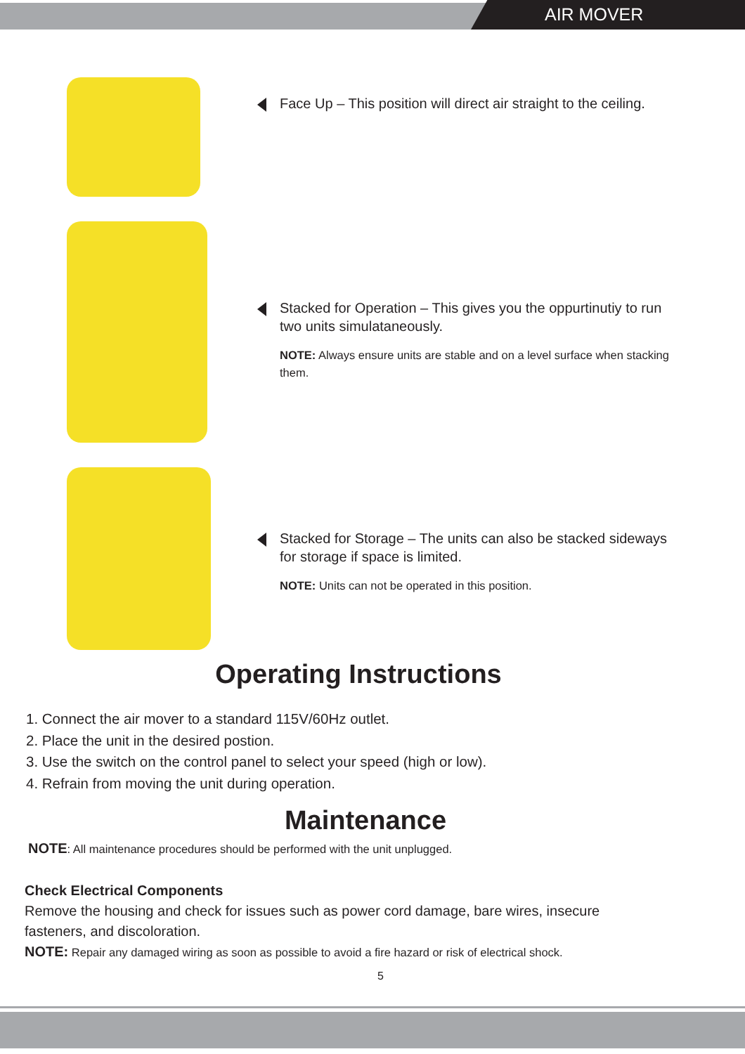AIR MOVER
Face Up – This position will direct air straight to the ceiling.
Stacked for Operation – This gives you the oppurtinutiy to run two units simulataneously.
NOTE: Always ensure units are stable and on a level surface when stacking them.
Stacked for Storage – The units can also be stacked sideways for storage if space is limited.
NOTE: Units can not be operated in this position.
Operating Instructions
1. Connect the air mover to a standard 115V/60Hz outlet.
2. Place the unit in the desired postion.
3. Use the switch on the control panel to select your speed (high or low).
4. Refrain from moving the unit during operation.
Maintenance
NOTE: All maintenance procedures should be performed with the unit unplugged.
Check Electrical Components
Remove the housing and check for issues such as power cord damage, bare wires, insecure fasteners, and discoloration.
NOTE: Repair any damaged wiring as soon as possible to avoid a fire hazard or risk of electrical shock.
5